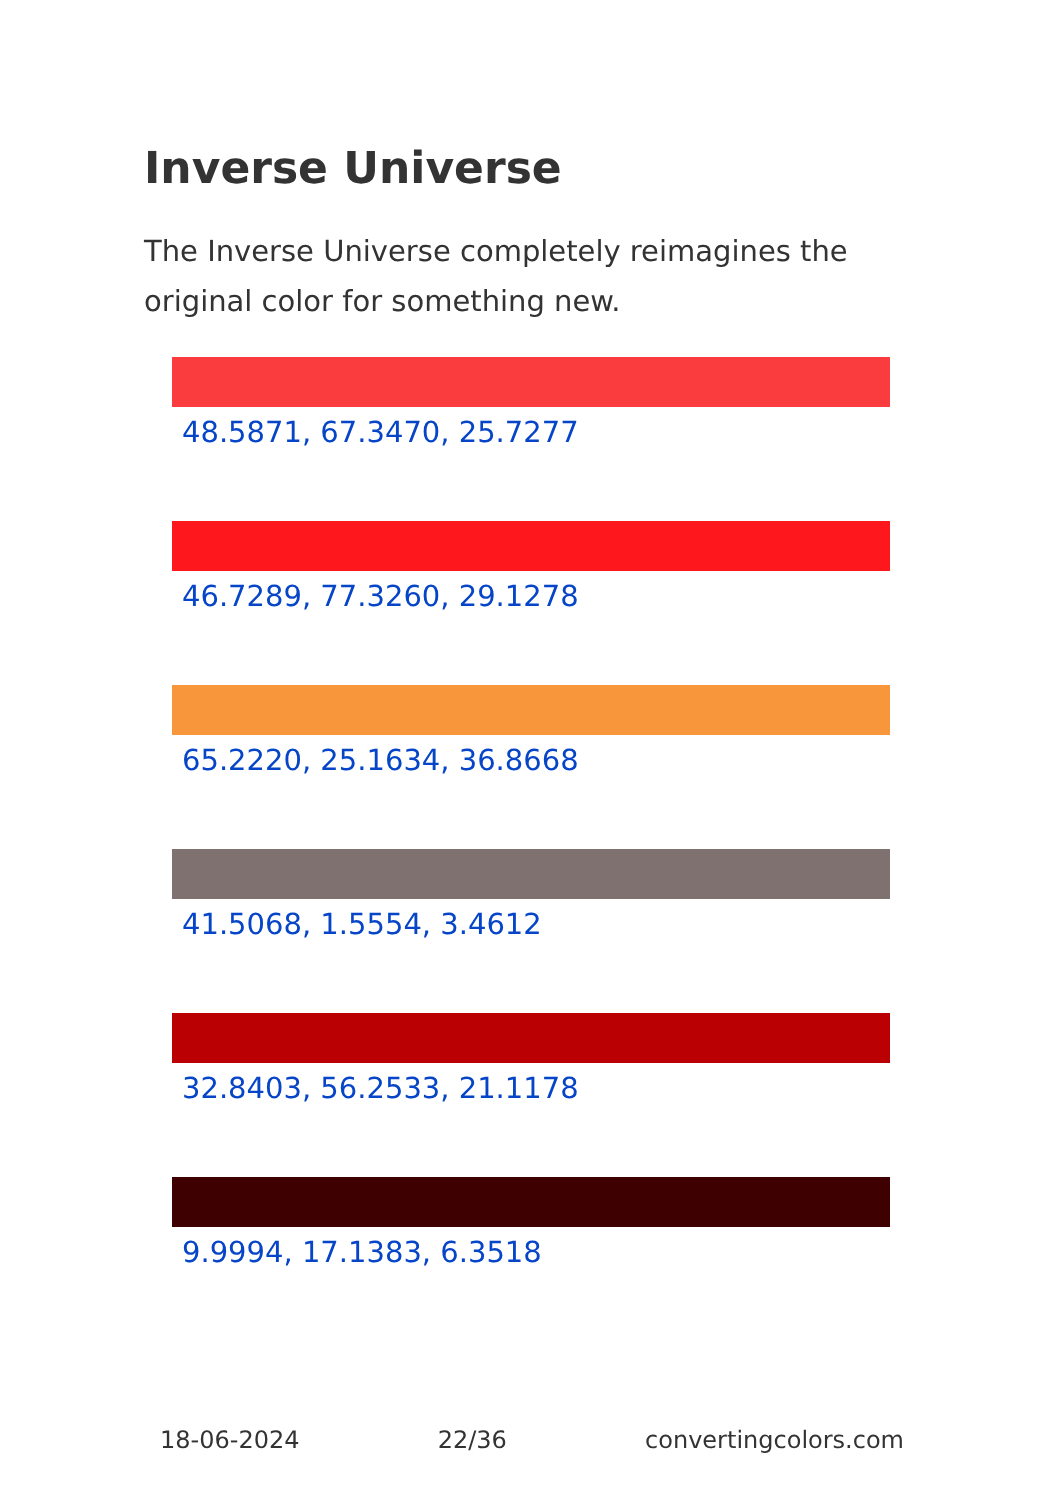Inverse Universe
The Inverse Universe completely reimagines the original color for something new.
48.5871, 67.3470, 25.7277
46.7289, 77.3260, 29.1278
65.2220, 25.1634, 36.8668
41.5068, 1.5554, 3.4612
32.8403, 56.2533, 21.1178
9.9994, 17.1383, 6.3518
18-06-2024 22/36 convertingcolors.com